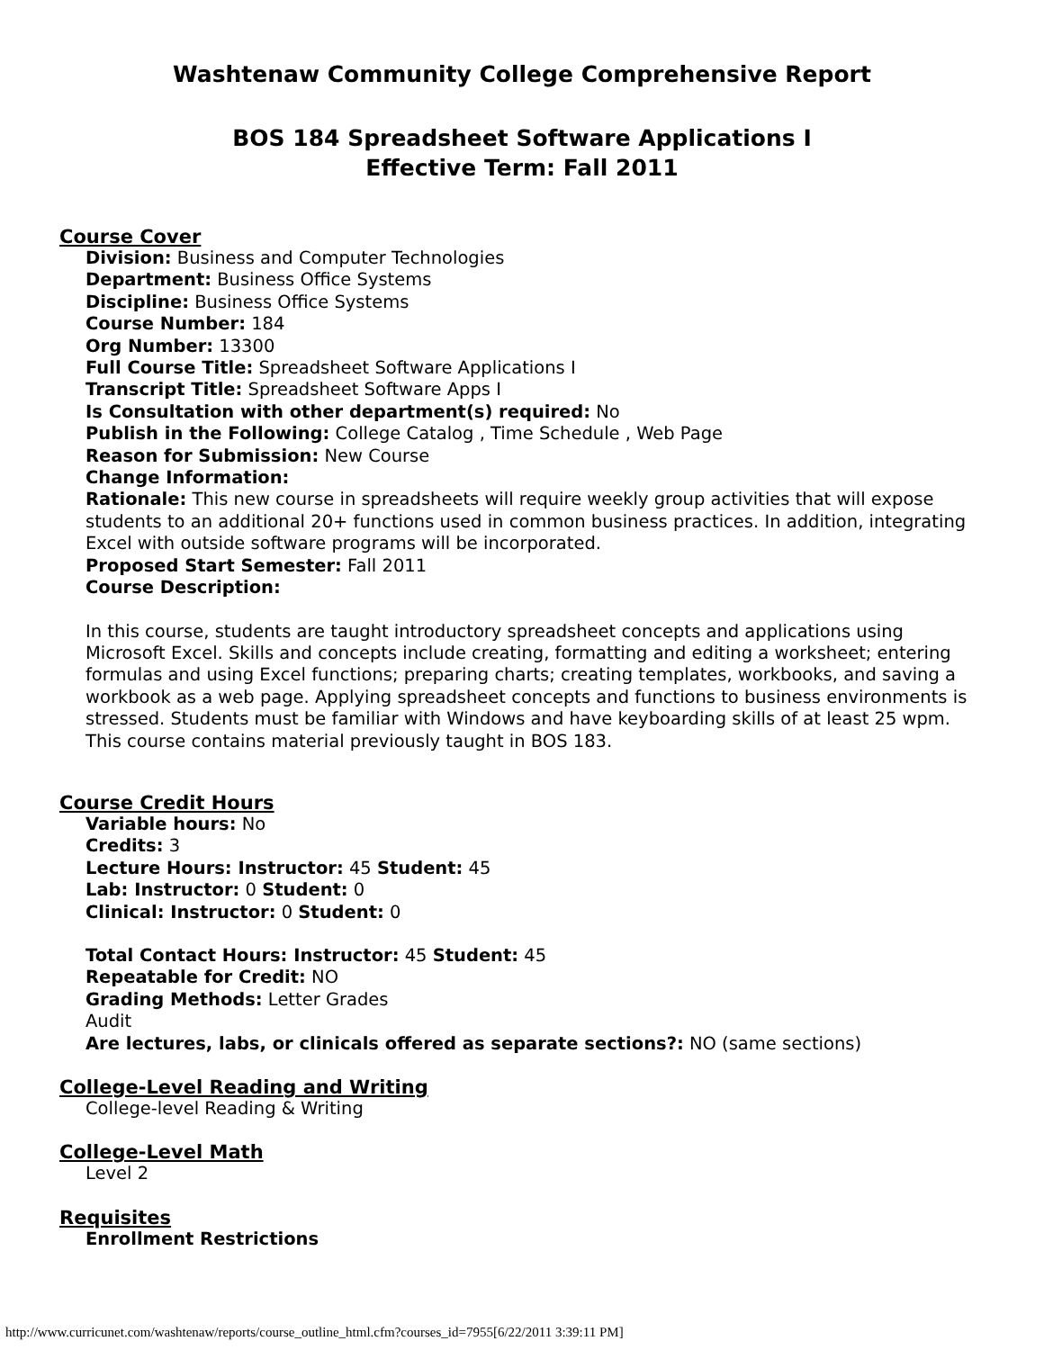Washtenaw Community College Comprehensive Report
BOS 184 Spreadsheet Software Applications I
Effective Term: Fall 2011
Course Cover
Division: Business and Computer Technologies
Department: Business Office Systems
Discipline: Business Office Systems
Course Number: 184
Org Number: 13300
Full Course Title: Spreadsheet Software Applications I
Transcript Title: Spreadsheet Software Apps I
Is Consultation with other department(s) required: No
Publish in the Following: College Catalog , Time Schedule , Web Page
Reason for Submission: New Course
Change Information:
Rationale: This new course in spreadsheets will require weekly group activities that will expose students to an additional 20+ functions used in common business practices. In addition, integrating Excel with outside software programs will be incorporated.
Proposed Start Semester: Fall 2011
Course Description:
In this course, students are taught introductory spreadsheet concepts and applications using Microsoft Excel. Skills and concepts include creating, formatting and editing a worksheet; entering formulas and using Excel functions; preparing charts; creating templates, workbooks, and saving a workbook as a web page. Applying spreadsheet concepts and functions to business environments is stressed. Students must be familiar with Windows and have keyboarding skills of at least 25 wpm. This course contains material previously taught in BOS 183.
Course Credit Hours
Variable hours: No
Credits: 3
Lecture Hours: Instructor: 45 Student: 45
Lab: Instructor: 0 Student: 0
Clinical: Instructor: 0 Student: 0
Total Contact Hours: Instructor: 45 Student: 45
Repeatable for Credit: NO
Grading Methods: Letter Grades
Audit
Are lectures, labs, or clinicals offered as separate sections?: NO (same sections)
College-Level Reading and Writing
College-level Reading & Writing
College-Level Math
Level 2
Requisites
Enrollment Restrictions
http://www.curricunet.com/washtenaw/reports/course_outline_html.cfm?courses_id=7955[6/22/2011 3:39:11 PM]